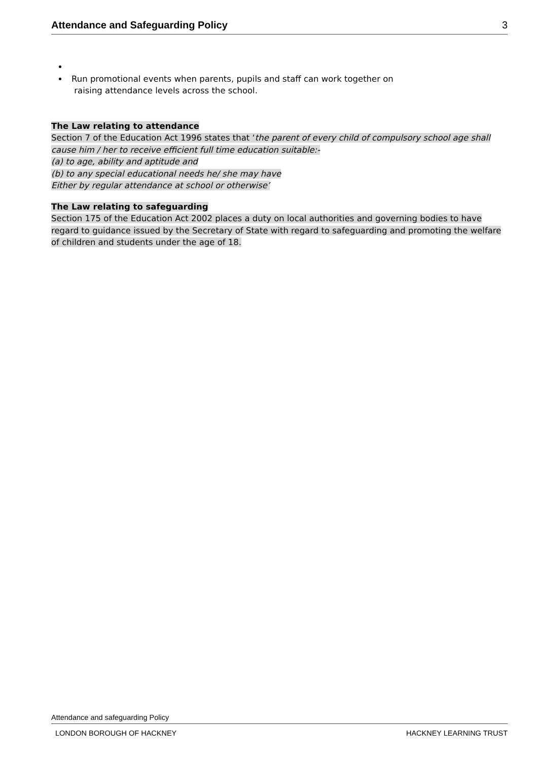Attendance and Safeguarding Policy 3
Run promotional events when parents, pupils and staff can work together on
raising attendance levels across the school.
The Law relating to attendance
Section 7 of the Education Act 1996 states that ‘the parent of every child of compulsory school age shall cause him / her to receive efficient full time education suitable:-
(a) to age, ability and aptitude and
(b) to any special educational needs he/ she may have
Either by regular attendance at school or otherwise’
The Law relating to safeguarding
Section 175 of the Education Act 2002 places a duty on local authorities and governing bodies to have regard to guidance issued by the Secretary of State with regard to safeguarding and promoting the welfare of children and students under the age of 18.
Attendance and safeguarding Policy
LONDON BOROUGH OF HACKNEY HACKNEY LEARNING TRUST